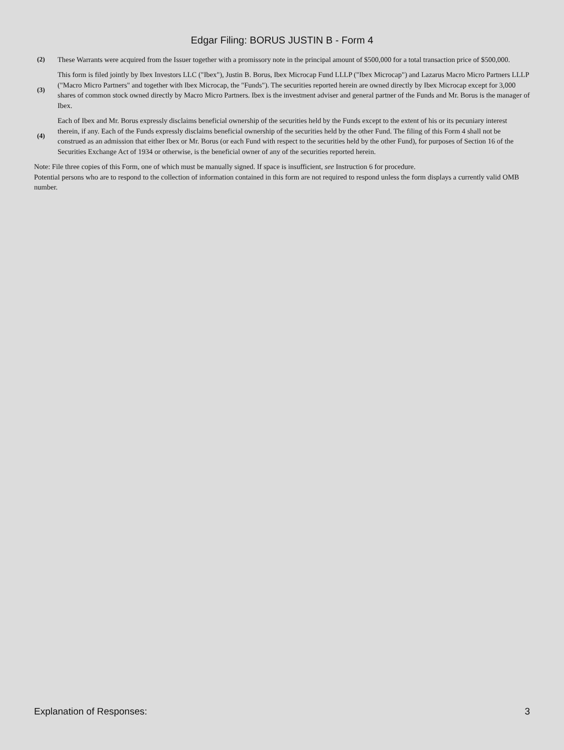Edgar Filing: BORUS JUSTIN B - Form 4
(2)
These Warrants were acquired from the Issuer together with a promissory note in the principal amount of $500,000 for a total transaction price of $500,000.
(3)
This form is filed jointly by Ibex Investors LLC ("Ibex"), Justin B. Borus, Ibex Microcap Fund LLLP ("Ibex Microcap") and Lazarus Macro Micro Partners LLLP ("Macro Micro Partners" and together with Ibex Microcap, the "Funds"). The securities reported herein are owned directly by Ibex Microcap except for 3,000 shares of common stock owned directly by Macro Micro Partners. Ibex is the investment adviser and general partner of the Funds and Mr. Borus is the manager of Ibex.
(4)
Each of Ibex and Mr. Borus expressly disclaims beneficial ownership of the securities held by the Funds except to the extent of his or its pecuniary interest therein, if any. Each of the Funds expressly disclaims beneficial ownership of the securities held by the other Fund. The filing of this Form 4 shall not be construed as an admission that either Ibex or Mr. Borus (or each Fund with respect to the securities held by the other Fund), for purposes of Section 16 of the Securities Exchange Act of 1934 or otherwise, is the beneficial owner of any of the securities reported herein.
Note: File three copies of this Form, one of which must be manually signed. If space is insufficient, see Instruction 6 for procedure.
Potential persons who are to respond to the collection of information contained in this form are not required to respond unless the form displays a currently valid OMB number.
Explanation of Responses: 3